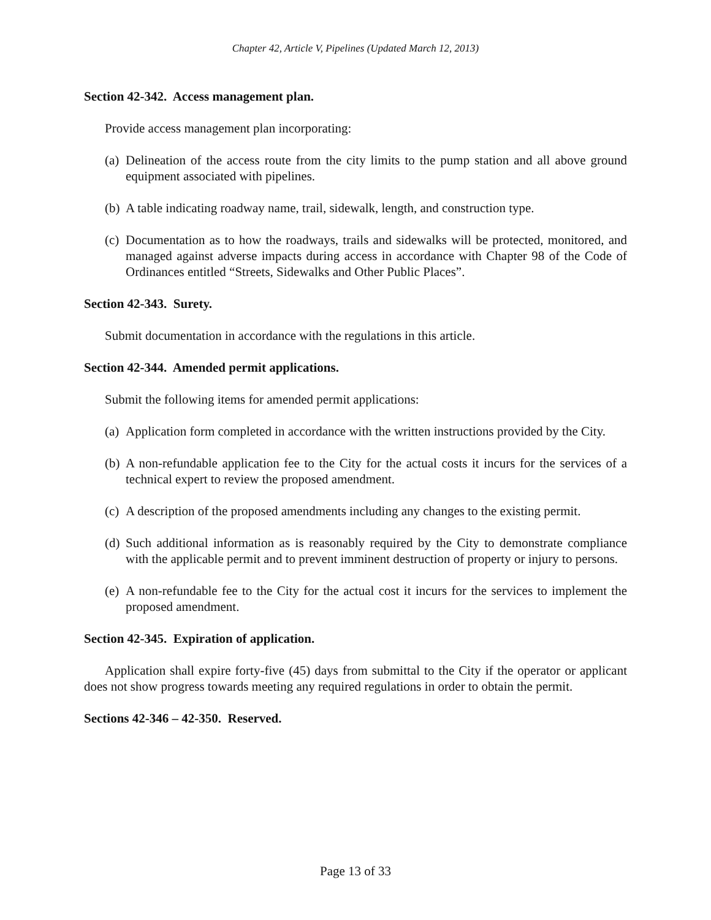Chapter 42, Article V, Pipelines (Updated March 12, 2013)
Section 42-342. Access management plan.
Provide access management plan incorporating:
(a) Delineation of the access route from the city limits to the pump station and all above ground equipment associated with pipelines.
(b) A table indicating roadway name, trail, sidewalk, length, and construction type.
(c) Documentation as to how the roadways, trails and sidewalks will be protected, monitored, and managed against adverse impacts during access in accordance with Chapter 98 of the Code of Ordinances entitled “Streets, Sidewalks and Other Public Places”.
Section 42-343. Surety.
Submit documentation in accordance with the regulations in this article.
Section 42-344. Amended permit applications.
Submit the following items for amended permit applications:
(a) Application form completed in accordance with the written instructions provided by the City.
(b) A non-refundable application fee to the City for the actual costs it incurs for the services of a technical expert to review the proposed amendment.
(c) A description of the proposed amendments including any changes to the existing permit.
(d) Such additional information as is reasonably required by the City to demonstrate compliance with the applicable permit and to prevent imminent destruction of property or injury to persons.
(e) A non-refundable fee to the City for the actual cost it incurs for the services to implement the proposed amendment.
Section 42-345. Expiration of application.
Application shall expire forty-five (45) days from submittal to the City if the operator or applicant does not show progress towards meeting any required regulations in order to obtain the permit.
Sections 42-346 – 42-350. Reserved.
Page 13 of 33